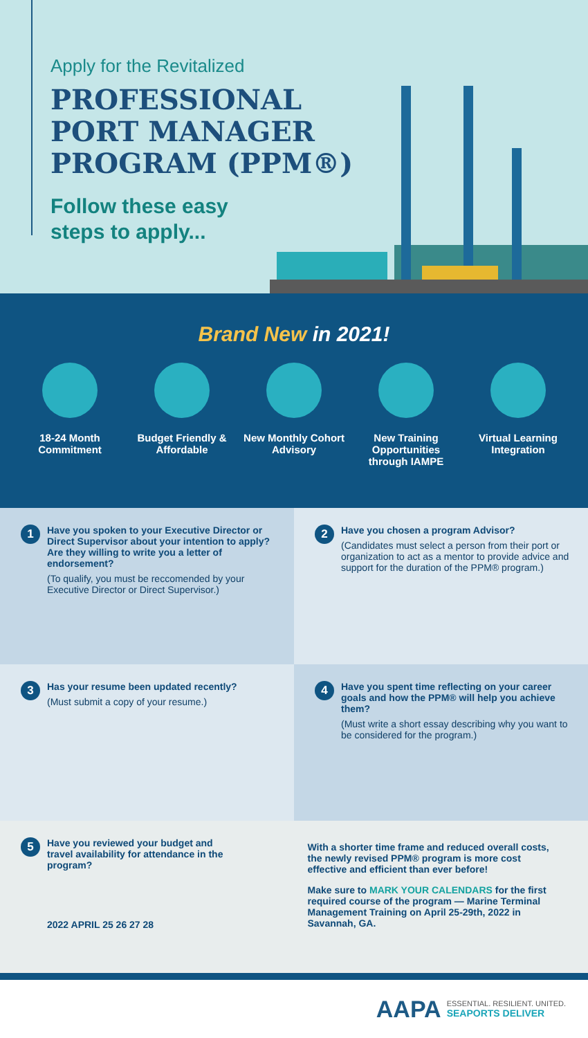Apply for the Revitalized
PROFESSIONAL
PORT MANAGER
PROGRAM (PPM®)
Follow these easy
steps to apply...
Brand New in 2021!
18-24 Month Commitment
Budget Friendly & Affordable
New Monthly Cohort Advisory
New Training Opportunities through IAMPE
Virtual Learning Integration
1
Have you spoken to your Executive Director or Direct Supervisor about your intention to apply? Are they willing to write you a letter of endorsement?
(To qualify, you must be reccomended by your Executive Director or Direct Supervisor.)
2
Have you chosen a program Advisor?
(Candidates must select a person from their port or organization to act as a mentor to provide advice and support for the duration of the PPM® program.)
3
Has your resume been updated recently?
(Must submit a copy of your resume.)
4
Have you spent time reflecting on your career goals and how the PPM® will help you achieve them?
(Must write a short essay describing why you want to be considered for the program.)
5
Have you reviewed your budget and travel availability for attendance in the program?
2022 APRIL 25 26 27 28
With a shorter time frame and reduced overall costs, the newly revised PPM® program is more cost effective and efficient than ever before!
Make sure to MARK YOUR CALENDARS for the first required course of the program — Marine Terminal Management Training on April 25-29th, 2022 in Savannah, GA.
AAPA
ESSENTIAL. RESILIENT. UNITED.
SEAPORTS DELIVER